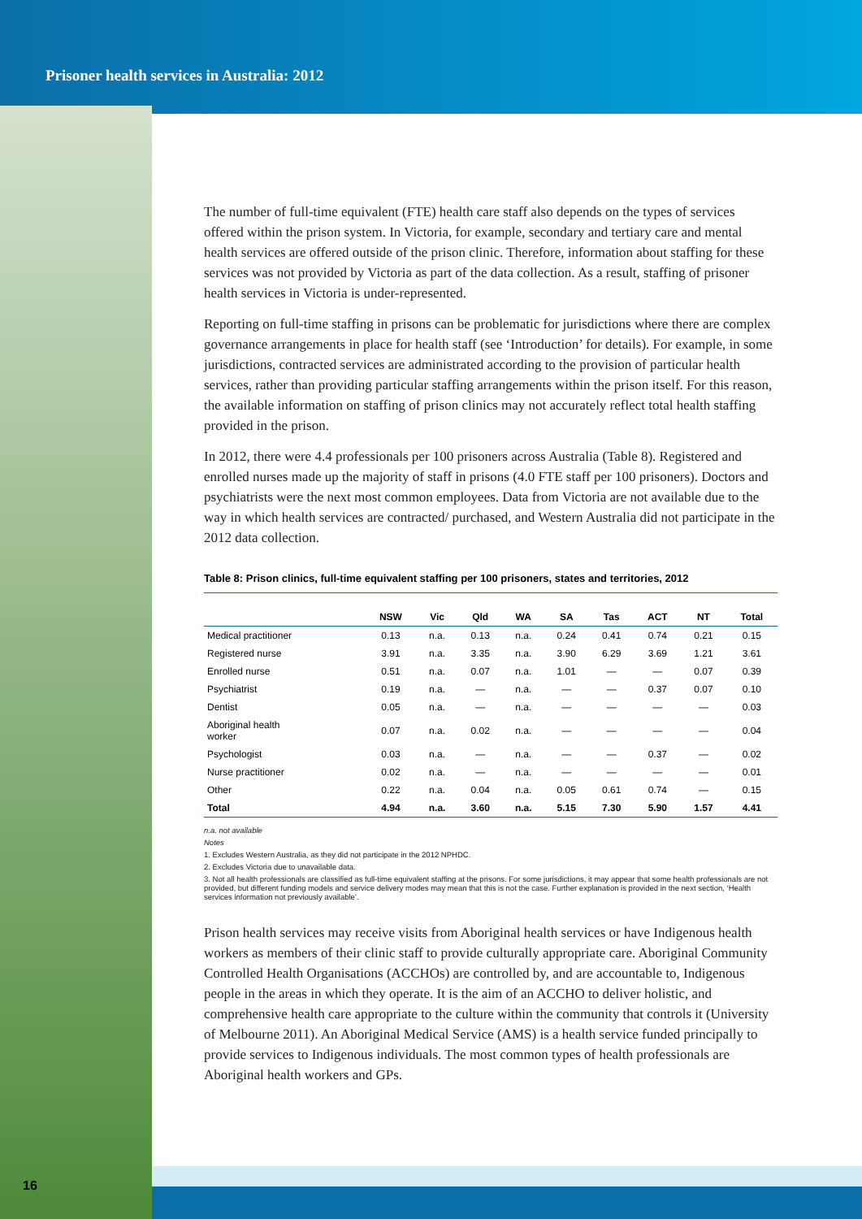Prisoner health services in Australia: 2012
The number of full-time equivalent (FTE) health care staff also depends on the types of services offered within the prison system. In Victoria, for example, secondary and tertiary care and mental health services are offered outside of the prison clinic. Therefore, information about staffing for these services was not provided by Victoria as part of the data collection. As a result, staffing of prisoner health services in Victoria is under-represented.
Reporting on full-time staffing in prisons can be problematic for jurisdictions where there are complex governance arrangements in place for health staff (see ‘Introduction’ for details). For example, in some jurisdictions, contracted services are administrated according to the provision of particular health services, rather than providing particular staffing arrangements within the prison itself. For this reason, the available information on staffing of prison clinics may not accurately reflect total health staffing provided in the prison.
In 2012, there were 4.4 professionals per 100 prisoners across Australia (Table 8). Registered and enrolled nurses made up the majority of staff in prisons (4.0 FTE staff per 100 prisoners). Doctors and psychiatrists were the next most common employees. Data from Victoria are not available due to the way in which health services are contracted/ purchased, and Western Australia did not participate in the 2012 data collection.
Table 8: Prison clinics, full-time equivalent staffing per 100 prisoners, states and territories, 2012
| | NSW | Vic | Qld | WA | SA | Tas | ACT | NT | Total |
| --- | --- | --- | --- | --- | --- | --- | --- | --- | --- |
| Medical practitioner | 0.13 | n.a. | 0.13 | n.a. | 0.24 | 0.41 | 0.74 | 0.21 | 0.15 |
| Registered nurse | 3.91 | n.a. | 3.35 | n.a. | 3.90 | 6.29 | 3.69 | 1.21 | 3.61 |
| Enrolled nurse | 0.51 | n.a. | 0.07 | n.a. | 1.01 | — | — | 0.07 | 0.39 |
| Psychiatrist | 0.19 | n.a. | — | n.a. | — | — | 0.37 | 0.07 | 0.10 |
| Dentist | 0.05 | n.a. | — | n.a. | — | — | — | — | 0.03 |
| Aboriginal health worker | 0.07 | n.a. | 0.02 | n.a. | — | — | — | — | 0.04 |
| Psychologist | 0.03 | n.a. | — | n.a. | — | — | 0.37 | — | 0.02 |
| Nurse practitioner | 0.02 | n.a. | — | n.a. | — | — | — | — | 0.01 |
| Other | 0.22 | n.a. | 0.04 | n.a. | 0.05 | 0.61 | 0.74 | — | 0.15 |
| Total | 4.94 | n.a. | 3.60 | n.a. | 5.15 | 7.30 | 5.90 | 1.57 | 4.41 |
n.a. not available
Notes
1. Excludes Western Australia, as they did not participate in the 2012 NPHDC.
2. Excludes Victoria due to unavailable data.
3. Not all health professionals are classified as full-time equivalent staffing at the prisons. For some jurisdictions, it may appear that some health professionals are not provided, but different funding models and service delivery modes may mean that this is not the case. Further explanation is provided in the next section, ‘Health services information not previously available’.
Prison health services may receive visits from Aboriginal health services or have Indigenous health workers as members of their clinic staff to provide culturally appropriate care. Aboriginal Community Controlled Health Organisations (ACCHOs) are controlled by, and are accountable to, Indigenous people in the areas in which they operate. It is the aim of an ACCHO to deliver holistic, and comprehensive health care appropriate to the culture within the community that controls it (University of Melbourne 2011). An Aboriginal Medical Service (AMS) is a health service funded principally to provide services to Indigenous individuals. The most common types of health professionals are Aboriginal health workers and GPs.
16